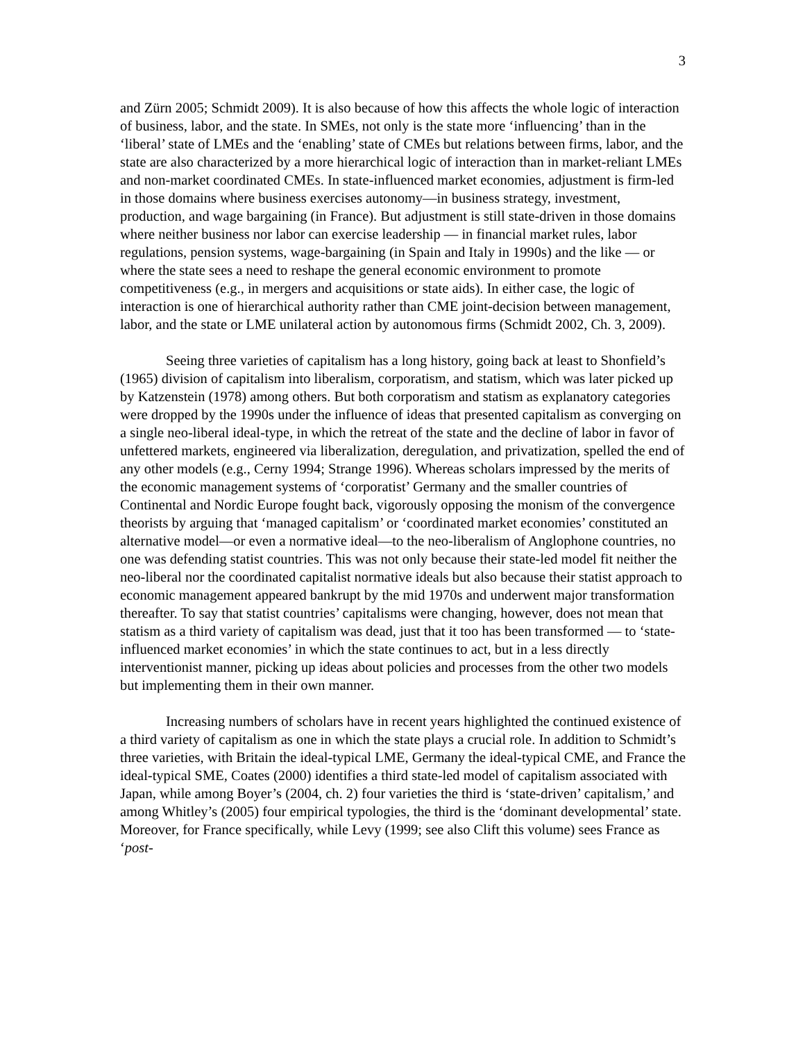3
and Zürn 2005; Schmidt 2009). It is also because of how this affects the whole logic of interaction of business, labor, and the state. In SMEs, not only is the state more ‘influencing’ than in the ‘liberal’ state of LMEs and the ‘enabling’ state of CMEs but relations between firms, labor, and the state are also characterized by a more hierarchical logic of interaction than in market-reliant LMEs and non-market coordinated CMEs. In state-influenced market economies, adjustment is firm-led in those domains where business exercises autonomy—in business strategy, investment, production, and wage bargaining (in France). But adjustment is still state-driven in those domains where neither business nor labor can exercise leadership — in financial market rules, labor regulations, pension systems, wage-bargaining (in Spain and Italy in 1990s) and the like — or where the state sees a need to reshape the general economic environment to promote competitiveness (e.g., in mergers and acquisitions or state aids). In either case, the logic of interaction is one of hierarchical authority rather than CME joint-decision between management, labor, and the state or LME unilateral action by autonomous firms (Schmidt 2002, Ch. 3, 2009).
Seeing three varieties of capitalism has a long history, going back at least to Shonfield’s (1965) division of capitalism into liberalism, corporatism, and statism, which was later picked up by Katzenstein (1978) among others. But both corporatism and statism as explanatory categories were dropped by the 1990s under the influence of ideas that presented capitalism as converging on a single neo-liberal ideal-type, in which the retreat of the state and the decline of labor in favor of unfettered markets, engineered via liberalization, deregulation, and privatization, spelled the end of any other models (e.g., Cerny 1994; Strange 1996). Whereas scholars impressed by the merits of the economic management systems of ‘corporatist’ Germany and the smaller countries of Continental and Nordic Europe fought back, vigorously opposing the monism of the convergence theorists by arguing that ‘managed capitalism’ or ‘coordinated market economies’ constituted an alternative model—or even a normative ideal—to the neo-liberalism of Anglophone countries, no one was defending statist countries. This was not only because their state-led model fit neither the neo-liberal nor the coordinated capitalist normative ideals but also because their statist approach to economic management appeared bankrupt by the mid 1970s and underwent major transformation thereafter. To say that statist countries’ capitalisms were changing, however, does not mean that statism as a third variety of capitalism was dead, just that it too has been transformed — to ‘state-influenced market economies’ in which the state continues to act, but in a less directly interventionist manner, picking up ideas about policies and processes from the other two models but implementing them in their own manner.
Increasing numbers of scholars have in recent years highlighted the continued existence of a third variety of capitalism as one in which the state plays a crucial role. In addition to Schmidt’s three varieties, with Britain the ideal-typical LME, Germany the ideal-typical CME, and France the ideal-typical SME, Coates (2000) identifies a third state-led model of capitalism associated with Japan, while among Boyer’s (2004, ch. 2) four varieties the third is ‘state-driven’ capitalism,’ and among Whitley’s (2005) four empirical typologies, the third is the ‘dominant developmental’ state. Moreover, for France specifically, while Levy (1999; see also Clift this volume) sees France as ‘post-